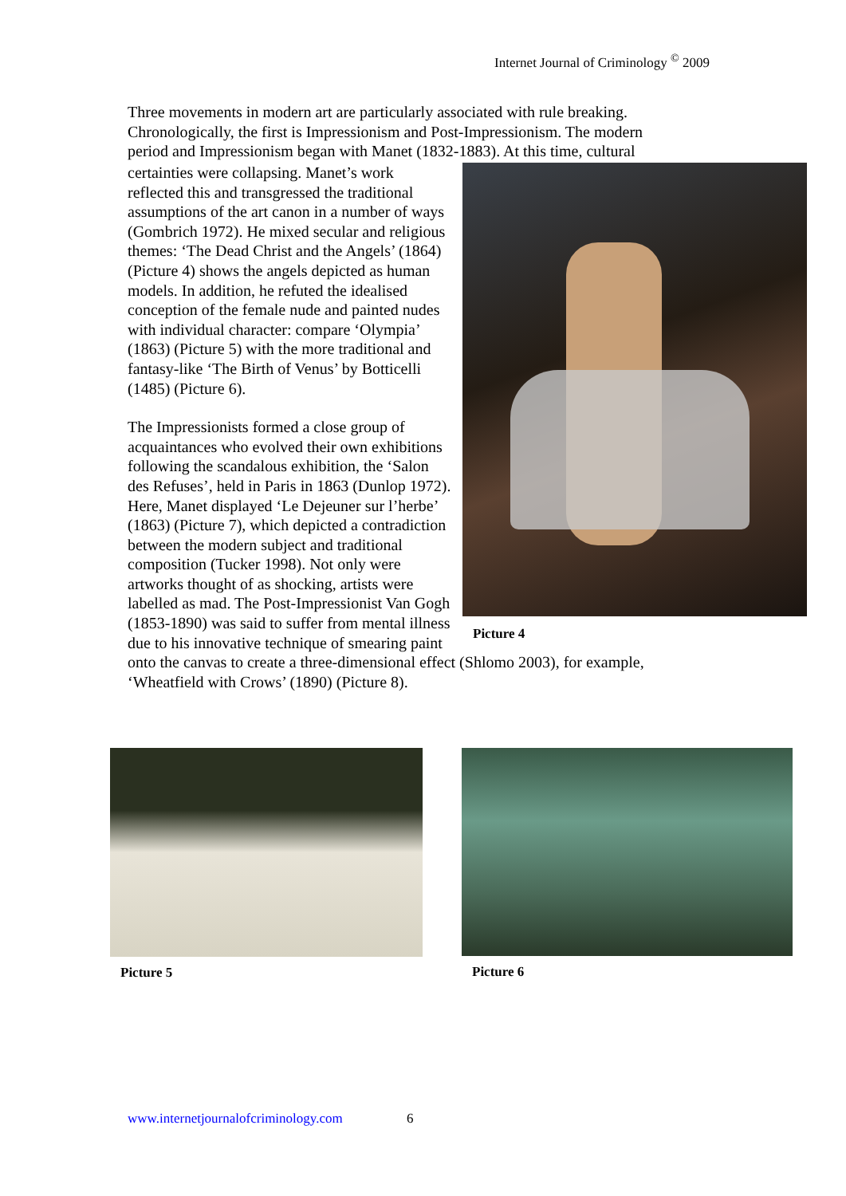Internet Journal of Criminology <sup>©</sup> 2009
Three movements in modern art are particularly associated with rule breaking. Chronologically, the first is Impressionism and Post-Impressionism. The modern period and Impressionism began with Manet (1832-1883). At this time, cultural
Picture 4
certainties were collapsing. Manet’s work reflected this and transgressed the traditional assumptions of the art canon in a number of ways (Gombrich 1972). He mixed secular and religious themes: ‘The Dead Christ and the Angels’ (1864) (Picture 4) shows the angels depicted as human models. In addition, he refuted the idealised conception of the female nude and painted nudes with individual character: compare ‘Olympia’ (1863) (Picture 5) with the more traditional and fantasy-like ‘The Birth of Venus’ by Botticelli (1485) (Picture 6).
The Impressionists formed a close group of acquaintances who evolved their own exhibitions following the scandalous exhibition, the ‘Salon des Refuses’, held in Paris in 1863 (Dunlop 1972). Here, Manet displayed ‘Le Dejeuner sur l’herbe’ (1863) (Picture 7), which depicted a contradiction between the modern subject and traditional composition (Tucker 1998). Not only were artworks thought of as shocking, artists were labelled as mad. The Post-Impressionist Van Gogh (1853-1890) was said to suffer from mental illness due to his innovative technique of smearing paint onto the canvas to create a three-dimensional effect (Shlomo 2003), for example, ‘Wheatfield with Crows’ (1890) (Picture 8).
Picture 5 Picture 6
www.internetjournalofcriminology.com 6